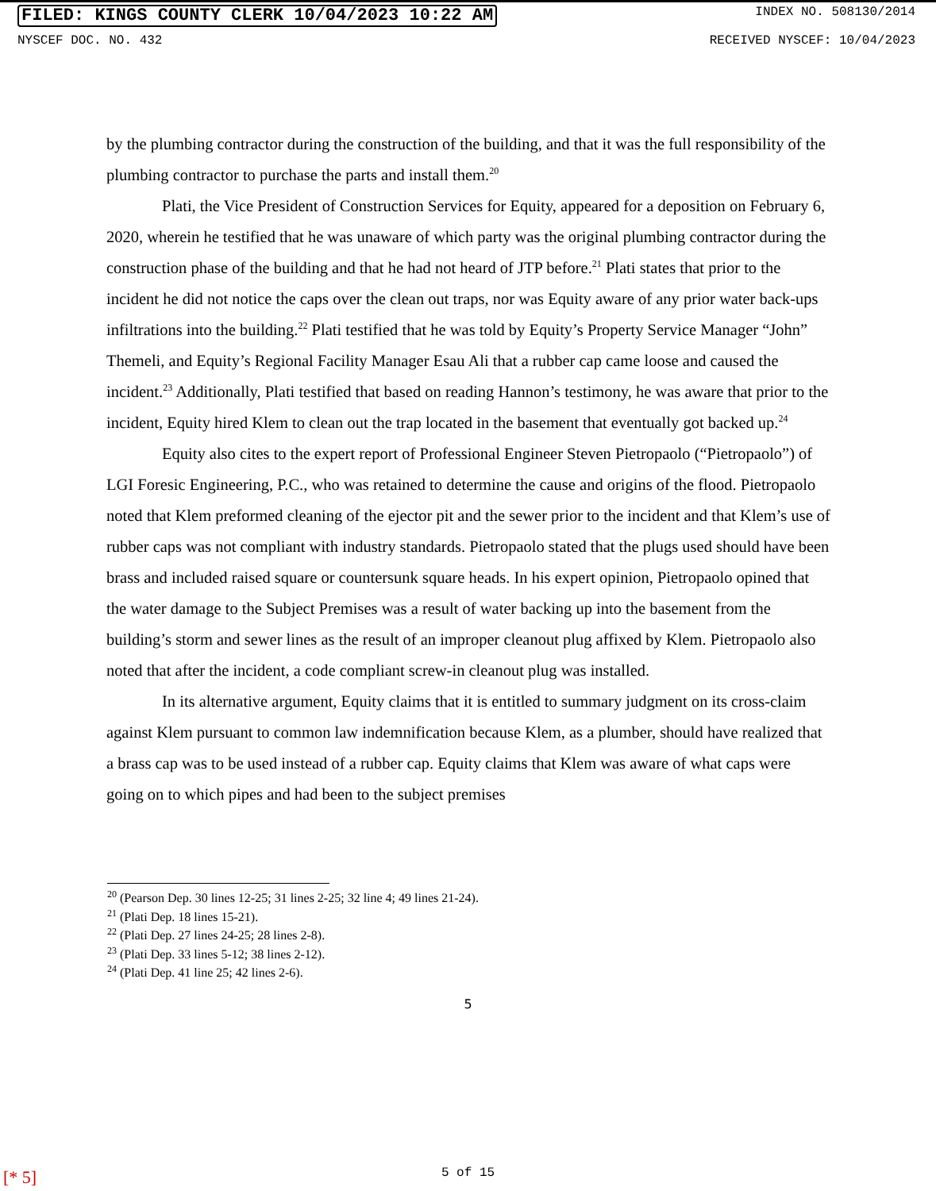FILED: KINGS COUNTY CLERK 10/04/2023 10:22 AM INDEX NO. 508130/2014
NYSCEF DOC. NO. 432 RECEIVED NYSCEF: 10/04/2023
by the plumbing contractor during the construction of the building, and that it was the full responsibility of the plumbing contractor to purchase the parts and install them.<sup>20</sup>
Plati, the Vice President of Construction Services for Equity, appeared for a deposition on February 6, 2020, wherein he testified that he was unaware of which party was the original plumbing contractor during the construction phase of the building and that he had not heard of JTP before.<sup>21</sup> Plati states that prior to the incident he did not notice the caps over the clean out traps, nor was Equity aware of any prior water back-ups infiltrations into the building.<sup>22</sup> Plati testified that he was told by Equity’s Property Service Manager “John” Themeli, and Equity’s Regional Facility Manager Esau Ali that a rubber cap came loose and caused the incident.<sup>23</sup> Additionally, Plati testified that based on reading Hannon’s testimony, he was aware that prior to the incident, Equity hired Klem to clean out the trap located in the basement that eventually got backed up.<sup>24</sup>
Equity also cites to the expert report of Professional Engineer Steven Pietropaolo (“Pietropaolo”) of LGI Foresic Engineering, P.C., who was retained to determine the cause and origins of the flood. Pietropaolo noted that Klem preformed cleaning of the ejector pit and the sewer prior to the incident and that Klem’s use of rubber caps was not compliant with industry standards. Pietropaolo stated that the plugs used should have been brass and included raised square or countersunk square heads. In his expert opinion, Pietropaolo opined that the water damage to the Subject Premises was a result of water backing up into the basement from the building’s storm and sewer lines as the result of an improper cleanout plug affixed by Klem. Pietropaolo also noted that after the incident, a code compliant screw-in cleanout plug was installed.
In its alternative argument, Equity claims that it is entitled to summary judgment on its cross-claim against Klem pursuant to common law indemnification because Klem, as a plumber, should have realized that a brass cap was to be used instead of a rubber cap. Equity claims that Klem was aware of what caps were going on to which pipes and had been to the subject premises
<sup>20</sup> (Pearson Dep. 30 lines 12-25; 31 lines 2-25; 32 line 4; 49 lines 21-24).
<sup>21</sup> (Plati Dep. 18 lines 15-21).
<sup>22</sup> (Plati Dep. 27 lines 24-25; 28 lines 2-8).
<sup>23</sup> (Plati Dep. 33 lines 5-12; 38 lines 2-12).
<sup>24</sup> (Plati Dep. 41 line 25; 42 lines 2-6).
5
[* 5]
5 of 15